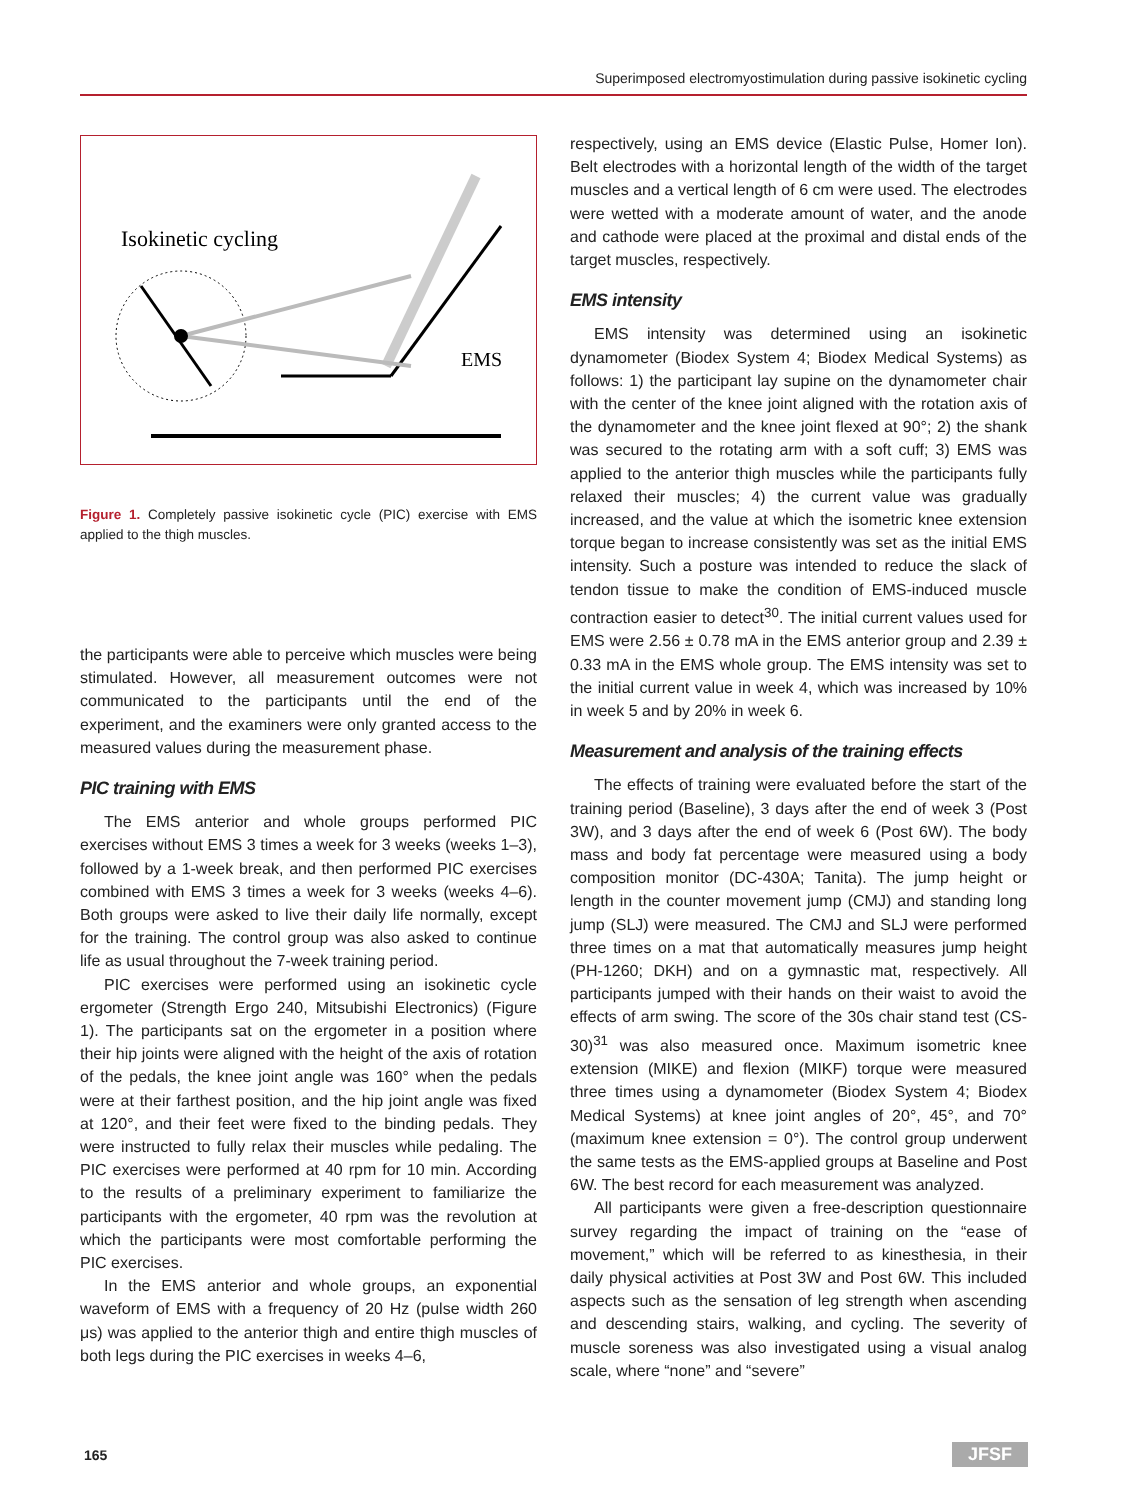Superimposed electromyostimulation during passive isokinetic cycling
Isokinetic cycling
EMS
Figure 1. Completely passive isokinetic cycle (PIC) exercise with EMS applied to the thigh muscles.
the participants were able to perceive which muscles were being stimulated. However, all measurement outcomes were not communicated to the participants until the end of the experiment, and the examiners were only granted access to the measured values during the measurement phase.
PIC training with EMS
The EMS anterior and whole groups performed PIC exercises without EMS 3 times a week for 3 weeks (weeks 1–3), followed by a 1-week break, and then performed PIC exercises combined with EMS 3 times a week for 3 weeks (weeks 4–6). Both groups were asked to live their daily life normally, except for the training. The control group was also asked to continue life as usual throughout the 7-week training period.
PIC exercises were performed using an isokinetic cycle ergometer (Strength Ergo 240, Mitsubishi Electronics) (Figure 1). The participants sat on the ergometer in a position where their hip joints were aligned with the height of the axis of rotation of the pedals, the knee joint angle was 160° when the pedals were at their farthest position, and the hip joint angle was fixed at 120°, and their feet were fixed to the binding pedals. They were instructed to fully relax their muscles while pedaling. The PIC exercises were performed at 40 rpm for 10 min. According to the results of a preliminary experiment to familiarize the participants with the ergometer, 40 rpm was the revolution at which the participants were most comfortable performing the PIC exercises.
In the EMS anterior and whole groups, an exponential waveform of EMS with a frequency of 20 Hz (pulse width 260 μs) was applied to the anterior thigh and entire thigh muscles of both legs during the PIC exercises in weeks 4–6,
respectively, using an EMS device (Elastic Pulse, Homer Ion). Belt electrodes with a horizontal length of the width of the target muscles and a vertical length of 6 cm were used. The electrodes were wetted with a moderate amount of water, and the anode and cathode were placed at the proximal and distal ends of the target muscles, respectively.
EMS intensity
EMS intensity was determined using an isokinetic dynamometer (Biodex System 4; Biodex Medical Systems) as follows: 1) the participant lay supine on the dynamometer chair with the center of the knee joint aligned with the rotation axis of the dynamometer and the knee joint flexed at 90°; 2) the shank was secured to the rotating arm with a soft cuff; 3) EMS was applied to the anterior thigh muscles while the participants fully relaxed their muscles; 4) the current value was gradually increased, and the value at which the isometric knee extension torque began to increase consistently was set as the initial EMS intensity. Such a posture was intended to reduce the slack of tendon tissue to make the condition of EMS-induced muscle contraction easier to detect<sup>30</sup>. The initial current values used for EMS were 2.56 ± 0.78 mA in the EMS anterior group and 2.39 ± 0.33 mA in the EMS whole group. The EMS intensity was set to the initial current value in week 4, which was increased by 10% in week 5 and by 20% in week 6.
Measurement and analysis of the training effects
The effects of training were evaluated before the start of the training period (Baseline), 3 days after the end of week 3 (Post 3W), and 3 days after the end of week 6 (Post 6W). The body mass and body fat percentage were measured using a body composition monitor (DC-430A; Tanita). The jump height or length in the counter movement jump (CMJ) and standing long jump (SLJ) were measured. The CMJ and SLJ were performed three times on a mat that automatically measures jump height (PH-1260; DKH) and on a gymnastic mat, respectively. All participants jumped with their hands on their waist to avoid the effects of arm swing. The score of the 30s chair stand test (CS-30)<sup>31</sup> was also measured once. Maximum isometric knee extension (MIKE) and flexion (MIKF) torque were measured three times using a dynamometer (Biodex System 4; Biodex Medical Systems) at knee joint angles of 20°, 45°, and 70° (maximum knee extension = 0°). The control group underwent the same tests as the EMS-applied groups at Baseline and Post 6W. The best record for each measurement was analyzed.
All participants were given a free-description questionnaire survey regarding the impact of training on the “ease of movement,” which will be referred to as kinesthesia, in their daily physical activities at Post 3W and Post 6W. This included aspects such as the sensation of leg strength when ascending and descending stairs, walking, and cycling. The severity of muscle soreness was also investigated using a visual analog scale, where “none” and “severe”
165 JFSF